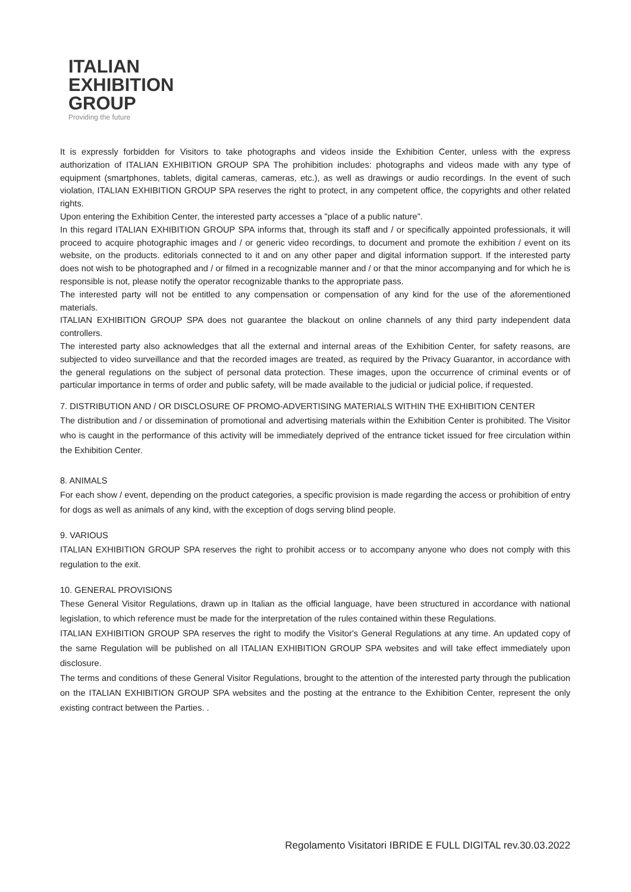ITALIAN
EXHIBITION
GROUP
Providing the future
It is expressly forbidden for Visitors to take photographs and videos inside the Exhibition Center, unless with the express authorization of ITALIAN EXHIBITION GROUP SPA The prohibition includes: photographs and videos made with any type of equipment (smartphones, tablets, digital cameras, cameras, etc.), as well as drawings or audio recordings. In the event of such violation, ITALIAN EXHIBITION GROUP SPA reserves the right to protect, in any competent office, the copyrights and other related rights.
Upon entering the Exhibition Center, the interested party accesses a "place of a public nature".
In this regard ITALIAN EXHIBITION GROUP SPA informs that, through its staff and / or specifically appointed professionals, it will proceed to acquire photographic images and / or generic video recordings, to document and promote the exhibition / event on its website, on the products. editorials connected to it and on any other paper and digital information support. If the interested party does not wish to be photographed and / or filmed in a recognizable manner and / or that the minor accompanying and for which he is responsible is not, please notify the operator recognizable thanks to the appropriate pass.
The interested party will not be entitled to any compensation or compensation of any kind for the use of the aforementioned materials.
ITALIAN EXHIBITION GROUP SPA does not guarantee the blackout on online channels of any third party independent data controllers.
The interested party also acknowledges that all the external and internal areas of the Exhibition Center, for safety reasons, are subjected to video surveillance and that the recorded images are treated, as required by the Privacy Guarantor, in accordance with the general regulations on the subject of personal data protection. These images, upon the occurrence of criminal events or of particular importance in terms of order and public safety, will be made available to the judicial or judicial police, if requested.
7. DISTRIBUTION AND / OR DISCLOSURE OF PROMO-ADVERTISING MATERIALS WITHIN THE EXHIBITION CENTER
The distribution and / or dissemination of promotional and advertising materials within the Exhibition Center is prohibited. The Visitor who is caught in the performance of this activity will be immediately deprived of the entrance ticket issued for free circulation within the Exhibition Center.
8. ANIMALS
For each show / event, depending on the product categories, a specific provision is made regarding the access or prohibition of entry for dogs as well as animals of any kind, with the exception of dogs serving blind people.
9. VARIOUS
ITALIAN EXHIBITION GROUP SPA reserves the right to prohibit access or to accompany anyone who does not comply with this regulation to the exit.
10. GENERAL PROVISIONS
These General Visitor Regulations, drawn up in Italian as the official language, have been structured in accordance with national legislation, to which reference must be made for the interpretation of the rules contained within these Regulations.
ITALIAN EXHIBITION GROUP SPA reserves the right to modify the Visitor's General Regulations at any time. An updated copy of the same Regulation will be published on all ITALIAN EXHIBITION GROUP SPA websites and will take effect immediately upon disclosure.
The terms and conditions of these General Visitor Regulations, brought to the attention of the interested party through the publication on the ITALIAN EXHIBITION GROUP SPA websites and the posting at the entrance to the Exhibition Center, represent the only existing contract between the Parties. .
Regolamento Visitatori IBRIDE E FULL DIGITAL rev.30.03.2022